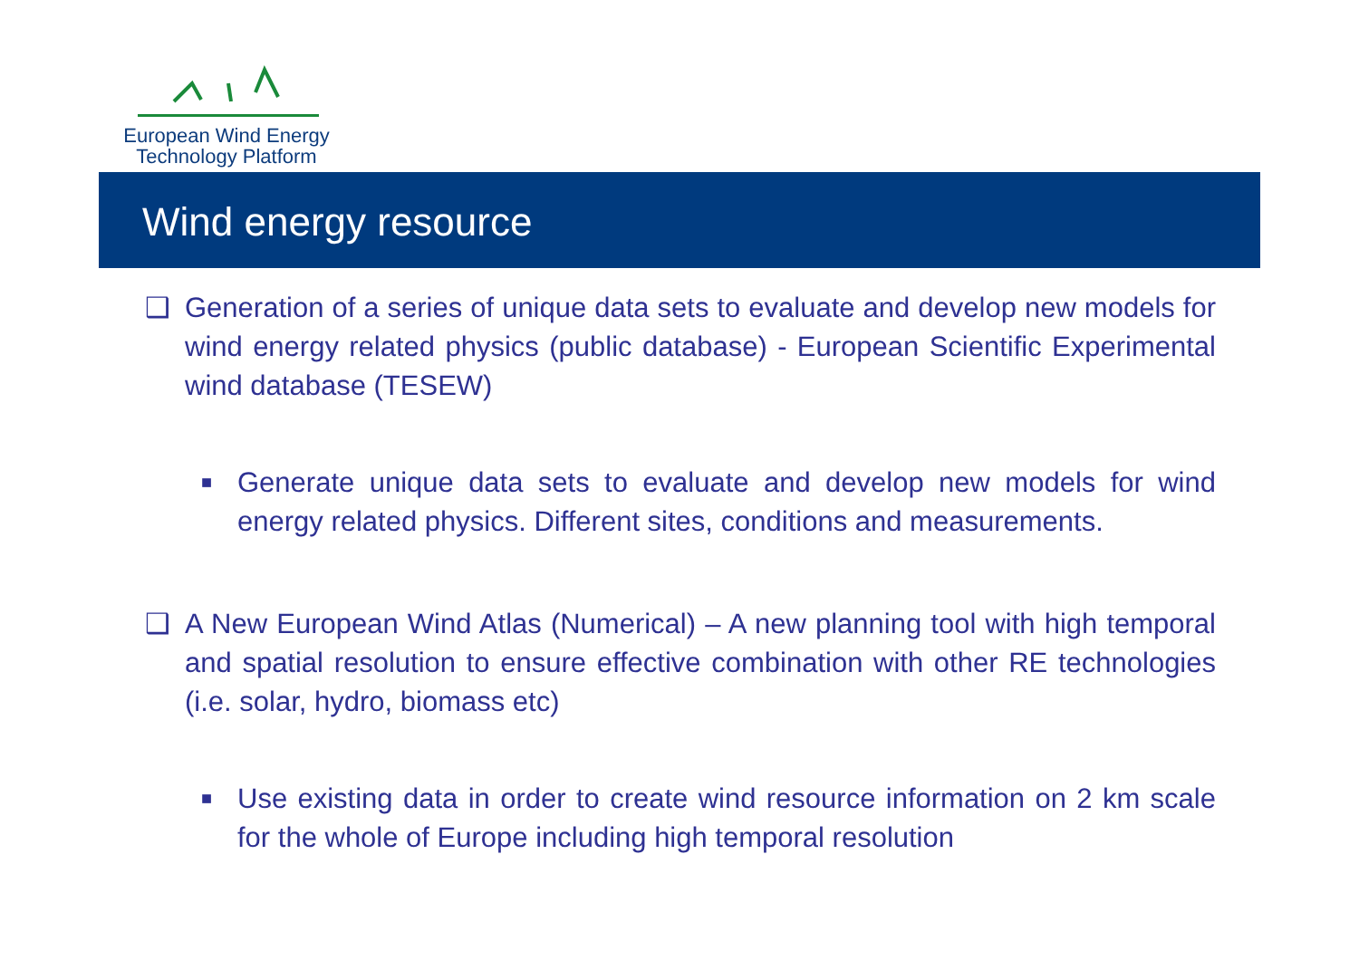European Wind Energy
Technology Platform
Wind energy resource
❑ Generation of a series of unique data sets to evaluate and develop new models for wind energy related physics (public database) - European Scientific Experimental wind database (TESEW)
■ Generate unique data sets to evaluate and develop new models for wind energy related physics. Different sites, conditions and measurements.
❑ A New European Wind Atlas (Numerical) – A new planning tool with high temporal and spatial resolution to ensure effective combination with other RE technologies (i.e. solar, hydro, biomass etc)
■ Use existing data in order to create wind resource information on 2 km scale for the whole of Europe including high temporal resolution